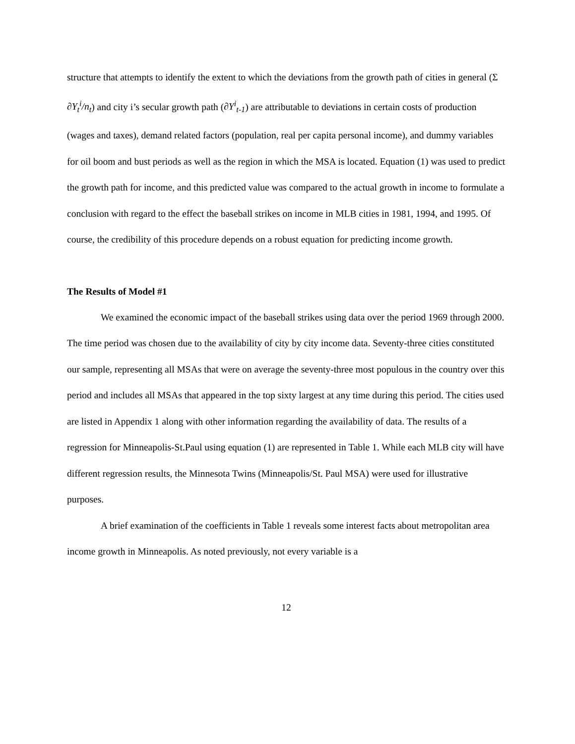structure that attempts to identify the extent to which the deviations from the growth path of cities in general (Σ ∂Y<sub>t</sub><sup>i</sup>/n<sub>t</sub>) and city i’s secular growth path (∂Y<sup>i</sup><sub>t-1</sub>) are attributable to deviations in certain costs of production (wages and taxes), demand related factors (population, real per capita personal income), and dummy variables for oil boom and bust periods as well as the region in which the MSA is located. Equation (1) was used to predict the growth path for income, and this predicted value was compared to the actual growth in income to formulate a conclusion with regard to the effect the baseball strikes on income in MLB cities in 1981, 1994, and 1995. Of course, the credibility of this procedure depends on a robust equation for predicting income growth.
The Results of Model #1
We examined the economic impact of the baseball strikes using data over the period 1969 through 2000. The time period was chosen due to the availability of city by city income data. Seventy-three cities constituted our sample, representing all MSAs that were on average the seventy-three most populous in the country over this period and includes all MSAs that appeared in the top sixty largest at any time during this period. The cities used are listed in Appendix 1 along with other information regarding the availability of data. The results of a regression for Minneapolis-St.Paul using equation (1) are represented in Table 1. While each MLB city will have different regression results, the Minnesota Twins (Minneapolis/St. Paul MSA) were used for illustrative purposes.
A brief examination of the coefficients in Table 1 reveals some interest facts about metropolitan area income growth in Minneapolis. As noted previously, not every variable is a
12